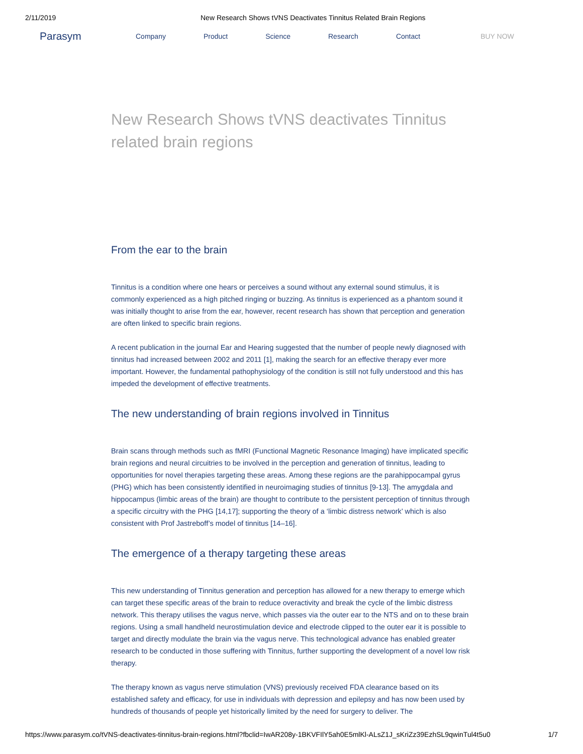2/11/2019 New Research Shows tVNS Deactivates Tinnitus Related Brain Regions
Parasym Company Product Science Research Contact BUY NOW
New Research Shows tVNS deactivates Tinnitus related brain regions
From the ear to the brain
Tinnitus is a condition where one hears or perceives a sound without any external sound stimulus, it is commonly experienced as a high pitched ringing or buzzing. As tinnitus is experienced as a phantom sound it was initially thought to arise from the ear, however, recent research has shown that perception and generation are often linked to specific brain regions.
A recent publication in the journal Ear and Hearing suggested that the number of people newly diagnosed with tinnitus had increased between 2002 and 2011 [1], making the search for an effective therapy ever more important. However, the fundamental pathophysiology of the condition is still not fully understood and this has impeded the development of effective treatments.
The new understanding of brain regions involved in Tinnitus
Brain scans through methods such as fMRI (Functional Magnetic Resonance Imaging) have implicated specific brain regions and neural circuitries to be involved in the perception and generation of tinnitus, leading to opportunities for novel therapies targeting these areas. Among these regions are the parahippocampal gyrus (PHG) which has been consistently identified in neuroimaging studies of tinnitus [9-13]. The amygdala and hippocampus (limbic areas of the brain) are thought to contribute to the persistent perception of tinnitus through a specific circuitry with the PHG [14,17]; supporting the theory of a ‘limbic distress network’ which is also consistent with Prof Jastreboff’s model of tinnitus [14–16].
The emergence of a therapy targeting these areas
This new understanding of Tinnitus generation and perception has allowed for a new therapy to emerge which can target these specific areas of the brain to reduce overactivity and break the cycle of the limbic distress network. This therapy utilises the vagus nerve, which passes via the outer ear to the NTS and on to these brain regions. Using a small handheld neurostimulation device and electrode clipped to the outer ear it is possible to target and directly modulate the brain via the vagus nerve. This technological advance has enabled greater research to be conducted in those suffering with Tinnitus, further supporting the development of a novel low risk therapy.
The therapy known as vagus nerve stimulation (VNS) previously received FDA clearance based on its established safety and efficacy, for use in individuals with depression and epilepsy and has now been used by hundreds of thousands of people yet historically limited by the need for surgery to deliver. The
https://www.parasym.co/tVNS-deactivates-tinnitus-brain-regions.html?fbclid=IwAR208y-1BKVFIlY5ah0E5mlKl-ALsZ1J_sKriZz39EzhSL9qwinTul4t5u0 1/7